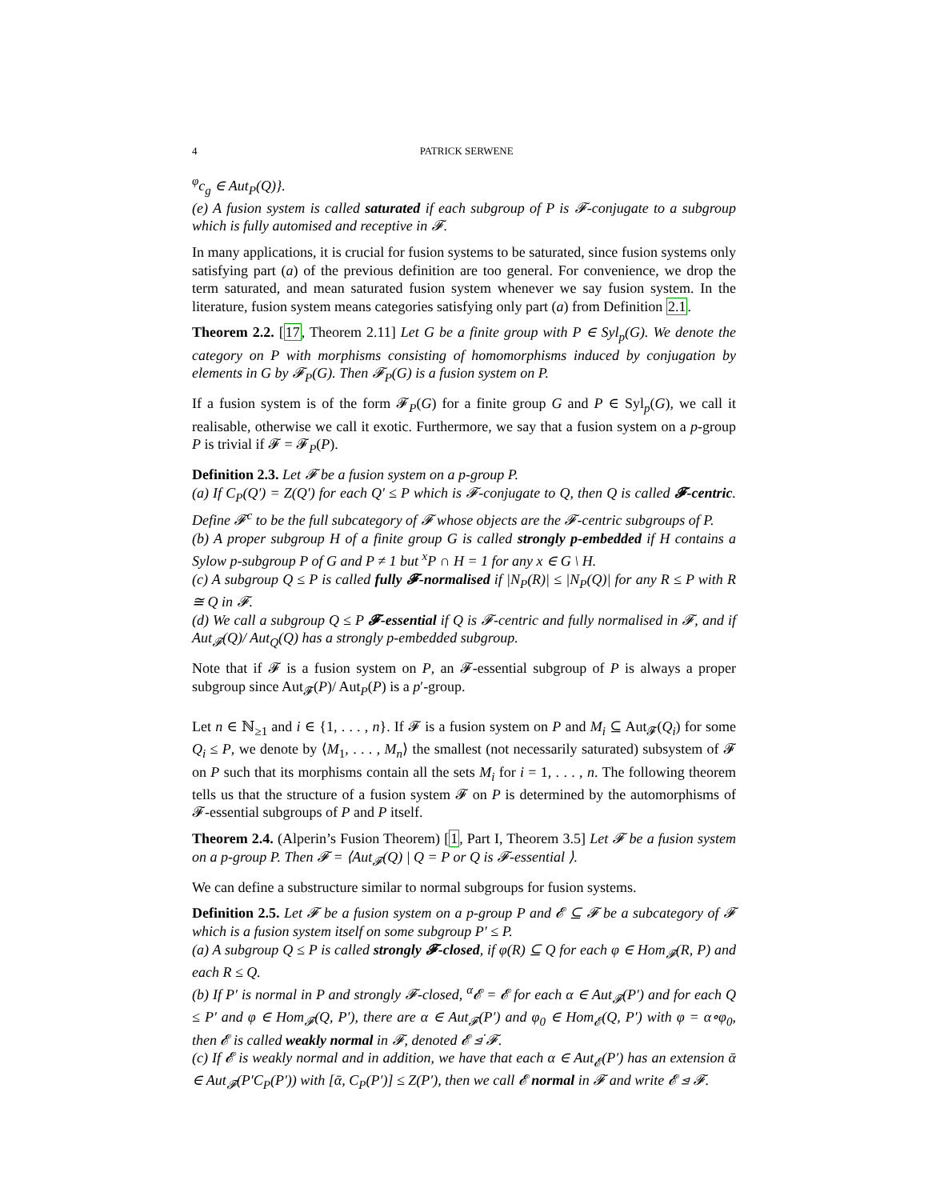4 PATRICK SERWENE
<sup>φ</sup>c<sub>g</sub> ∈ Aut<sub>P</sub>(Q)}.
(e) A fusion system is called saturated if each subgroup of P is 𝓕-conjugate to a subgroup which is fully automised and receptive in 𝓕.
In many applications, it is crucial for fusion systems to be saturated, since fusion systems only satisfying part (a) of the previous definition are too general. For convenience, we drop the term saturated, and mean saturated fusion system whenever we say fusion system. In the literature, fusion system means categories satisfying only part (a) from Definition 2.1.
Theorem 2.2. [17, Theorem 2.11] Let G be a finite group with P ∈ Syl<sub>p</sub>(G). We denote the category on P with morphisms consisting of homomorphisms induced by conjugation by elements in G by 𝓕<sub>P</sub>(G). Then 𝓕<sub>P</sub>(G) is a fusion system on P.
If a fusion system is of the form 𝓕<sub>P</sub>(G) for a finite group G and P ∈ Syl<sub>p</sub>(G), we call it realisable, otherwise we call it exotic. Furthermore, we say that a fusion system on a p-group P is trivial if 𝓕 = 𝓕<sub>P</sub>(P).
Definition 2.3. Let 𝓕 be a fusion system on a p-group P.
(a) If C<sub>P</sub>(Q′) = Z(Q′) for each Q′ ≤ P which is 𝓕-conjugate to Q, then Q is called 𝓕-centric. Define 𝓕<sup>c</sup> to be the full subcategory of 𝓕 whose objects are the 𝓕-centric subgroups of P.
(b) A proper subgroup H of a finite group G is called strongly p-embedded if H contains a Sylow p-subgroup P of G and P ≠ 1 but <sup>x</sup>P ∩ H = 1 for any x ∈ G \ H.
(c) A subgroup Q ≤ P is called fully 𝓕-normalised if |N<sub>P</sub>(R)| ≤ |N<sub>P</sub>(Q)| for any R ≤ P with R ≅ Q in 𝓕.
(d) We call a subgroup Q ≤ P 𝓕-essential if Q is 𝓕-centric and fully normalised in 𝓕, and if Aut<sub>𝓕</sub>(Q)/ Aut<sub>Q</sub>(Q) has a strongly p-embedded subgroup.
Note that if 𝓕 is a fusion system on P, an 𝓕-essential subgroup of P is always a proper subgroup since Aut<sub>𝓕</sub>(P)/ Aut<sub>P</sub>(P) is a p′-group.
Let n ∈ ℕ<sub>≥1</sub> and i ∈ {1, . . . , n}. If 𝓕 is a fusion system on P and M<sub>i</sub> ⊆ Aut<sub>𝓕</sub>(Q<sub>i</sub>) for some Q<sub>i</sub> ≤ P, we denote by ⟨M<sub>1</sub>, . . . , M<sub>n</sub>⟩ the smallest (not necessarily saturated) subsystem of 𝓕 on P such that its morphisms contain all the sets M<sub>i</sub> for i = 1, . . . , n. The following theorem tells us that the structure of a fusion system 𝓕 on P is determined by the automorphisms of 𝓕-essential subgroups of P and P itself.
Theorem 2.4. (Alperin’s Fusion Theorem) [1, Part I, Theorem 3.5] Let 𝓕 be a fusion system on a p-group P. Then 𝓕 = ⟨Aut<sub>𝓕</sub>(Q) | Q = P or Q is 𝓕-essential ⟩.
We can define a substructure similar to normal subgroups for fusion systems.
Definition 2.5. Let 𝓕 be a fusion system on a p-group P and 𝓔 ⊆ 𝓕 be a subcategory of 𝓕 which is a fusion system itself on some subgroup P′ ≤ P.
(a) A subgroup Q ≤ P is called strongly 𝓕-closed, if φ(R) ⊆ Q for each φ ∈ Hom<sub>𝓕</sub>(R, P) and each R ≤ Q.
(b) If P′ is normal in P and strongly 𝓕-closed, <sup>α</sup>𝓔 = 𝓔 for each α ∈ Aut<sub>𝓕</sub>(P′) and for each Q ≤ P′ and φ ∈ Hom<sub>𝓕</sub>(Q, P′), there are α ∈ Aut<sub>𝓕</sub>(P′) and φ<sub>0</sub> ∈ Hom<sub>𝓔</sub>(Q, P′) with φ = α∘φ<sub>0</sub>, then 𝓔 is called weakly normal in 𝓕, denoted 𝓔 ⊴̇ 𝓕.
(c) If 𝓔 is weakly normal and in addition, we have that each α ∈ Aut<sub>𝓔</sub>(P′) has an extension ᾱ ∈ Aut<sub>𝓕</sub>(P′C<sub>P</sub>(P′)) with [ᾱ, C<sub>P</sub>(P′)] ≤ Z(P′), then we call 𝓔 normal in 𝓕 and write 𝓔 ⊴ 𝓕.